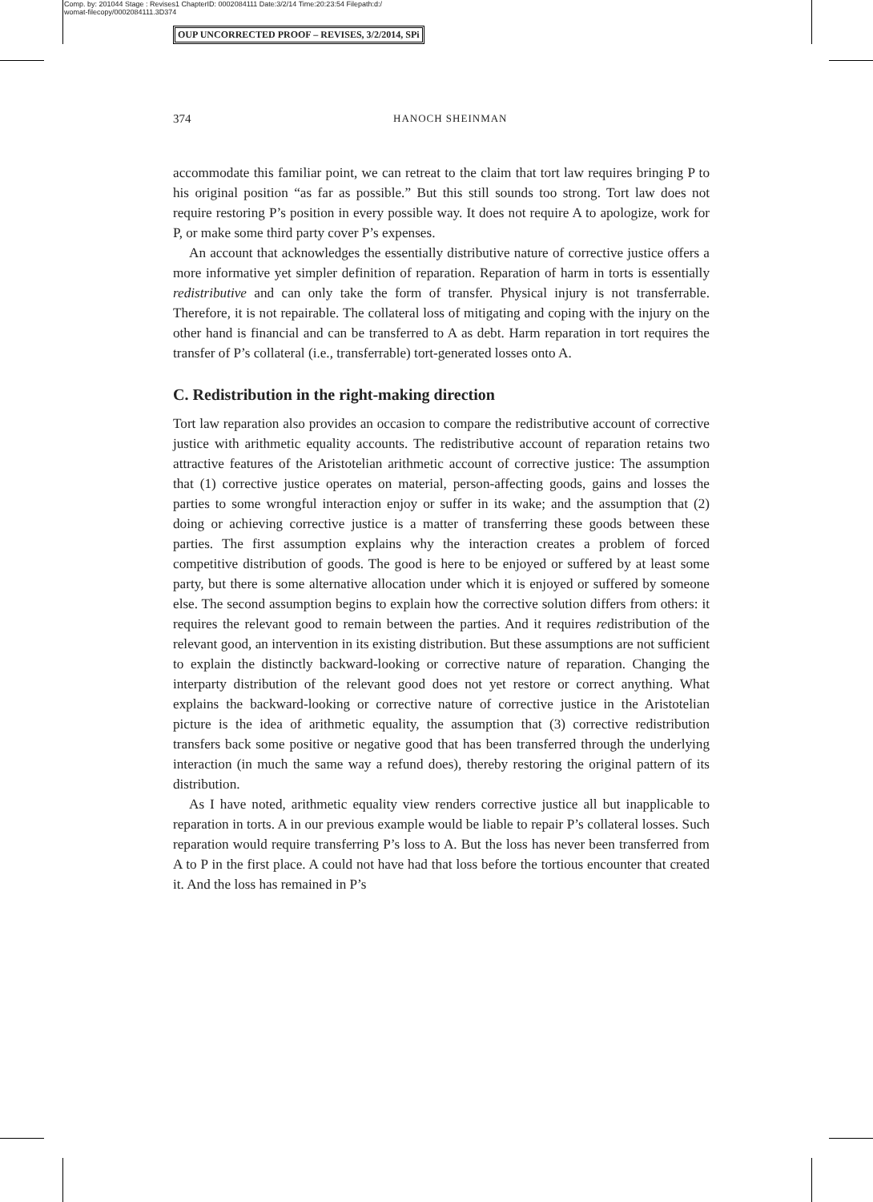Comp. by: 201044 Stage : Revises1 ChapterID: 0002084111 Date:3/2/14 Time:20:23:54 Filepath:d:/
womat-filecopy/0002084111.3D374
OUP UNCORRECTED PROOF – REVISES, 3/2/2014, SPi
374 HANOCH SHEINMAN
accommodate this familiar point, we can retreat to the claim that tort law requires bringing P to his original position “as far as possible.” But this still sounds too strong. Tort law does not require restoring P’s position in every possible way. It does not require A to apologize, work for P, or make some third party cover P’s expenses.
An account that acknowledges the essentially distributive nature of corrective justice offers a more informative yet simpler definition of reparation. Reparation of harm in torts is essentially redistributive and can only take the form of transfer. Physical injury is not transferrable. Therefore, it is not repairable. The collateral loss of mitigating and coping with the injury on the other hand is financial and can be transferred to A as debt. Harm reparation in tort requires the transfer of P’s collateral (i.e., transferrable) tort-generated losses onto A.
C. Redistribution in the right-making direction
Tort law reparation also provides an occasion to compare the redistributive account of corrective justice with arithmetic equality accounts. The redistributive account of reparation retains two attractive features of the Aristotelian arithmetic account of corrective justice: The assumption that (1) corrective justice operates on material, person-affecting goods, gains and losses the parties to some wrongful interaction enjoy or suffer in its wake; and the assumption that (2) doing or achieving corrective justice is a matter of transferring these goods between these parties. The first assumption explains why the interaction creates a problem of forced competitive distribution of goods. The good is here to be enjoyed or suffered by at least some party, but there is some alternative allocation under which it is enjoyed or suffered by someone else. The second assumption begins to explain how the corrective solution differs from others: it requires the relevant good to remain between the parties. And it requires redistribution of the relevant good, an intervention in its existing distribution. But these assumptions are not sufficient to explain the distinctly backward-looking or corrective nature of reparation. Changing the interparty distribution of the relevant good does not yet restore or correct anything. What explains the backward-looking or corrective nature of corrective justice in the Aristotelian picture is the idea of arithmetic equality, the assumption that (3) corrective redistribution transfers back some positive or negative good that has been transferred through the underlying interaction (in much the same way a refund does), thereby restoring the original pattern of its distribution.
As I have noted, arithmetic equality view renders corrective justice all but inapplicable to reparation in torts. A in our previous example would be liable to repair P’s collateral losses. Such reparation would require transferring P’s loss to A. But the loss has never been transferred from A to P in the first place. A could not have had that loss before the tortious encounter that created it. And the loss has remained in P’s